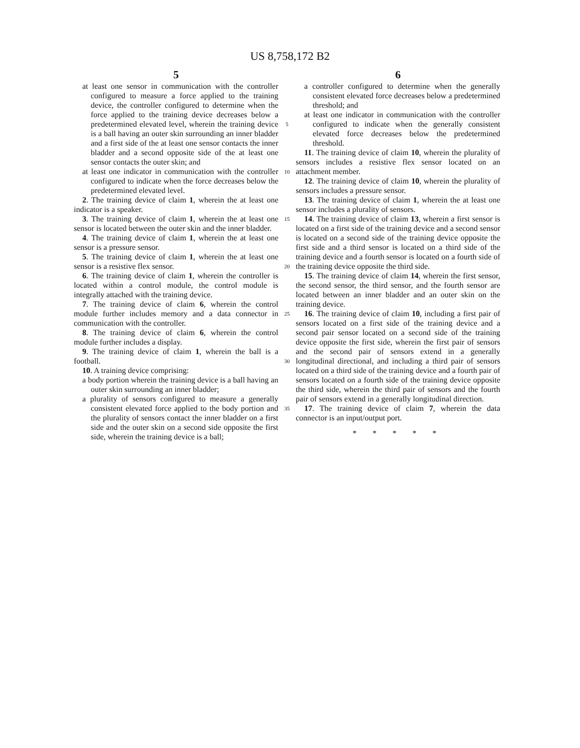US 8,758,172 B2
5
at least one sensor in communication with the controller configured to measure a force applied to the training device, the controller configured to determine when the force applied to the training device decreases below a predetermined elevated level, wherein the training device is a ball having an outer skin surrounding an inner bladder and a first side of the at least one sensor contacts the inner bladder and a second opposite side of the at least one sensor contacts the outer skin; and
at least one indicator in communication with the controller configured to indicate when the force decreases below the predetermined elevated level.
2. The training device of claim 1, wherein the at least one indicator is a speaker.
3. The training device of claim 1, wherein the at least one sensor is located between the outer skin and the inner bladder.
4. The training device of claim 1, wherein the at least one sensor is a pressure sensor.
5. The training device of claim 1, wherein the at least one sensor is a resistive flex sensor.
6. The training device of claim 1, wherein the controller is located within a control module, the control module is integrally attached with the training device.
7. The training device of claim 6, wherein the control module further includes memory and a data connector in communication with the controller.
8. The training device of claim 6, wherein the control module further includes a display.
9. The training device of claim 1, wherein the ball is a football.
10. A training device comprising:
a body portion wherein the training device is a ball having an outer skin surrounding an inner bladder;
a plurality of sensors configured to measure a generally consistent elevated force applied to the body portion and the plurality of sensors contact the inner bladder on a first side and the outer skin on a second side opposite the first side, wherein the training device is a ball;
5
10
15
20
25
30
35
6
a controller configured to determine when the generally consistent elevated force decreases below a predetermined threshold; and
at least one indicator in communication with the controller configured to indicate when the generally consistent elevated force decreases below the predetermined threshold.
11. The training device of claim 10, wherein the plurality of sensors includes a resistive flex sensor located on an attachment member.
12. The training device of claim 10, wherein the plurality of sensors includes a pressure sensor.
13. The training device of claim 1, wherein the at least one sensor includes a plurality of sensors.
14. The training device of claim 13, wherein a first sensor is located on a first side of the training device and a second sensor is located on a second side of the training device opposite the first side and a third sensor is located on a third side of the training device and a fourth sensor is located on a fourth side of the training device opposite the third side.
15. The training device of claim 14, wherein the first sensor, the second sensor, the third sensor, and the fourth sensor are located between an inner bladder and an outer skin on the training device.
16. The training device of claim 10, including a first pair of sensors located on a first side of the training device and a second pair sensor located on a second side of the training device opposite the first side, wherein the first pair of sensors and the second pair of sensors extend in a generally longitudinal directional, and including a third pair of sensors located on a third side of the training device and a fourth pair of sensors located on a fourth side of the training device opposite the third side, wherein the third pair of sensors and the fourth pair of sensors extend in a generally longitudinal direction.
17. The training device of claim 7, wherein the data connector is an input/output port.
* * * * *